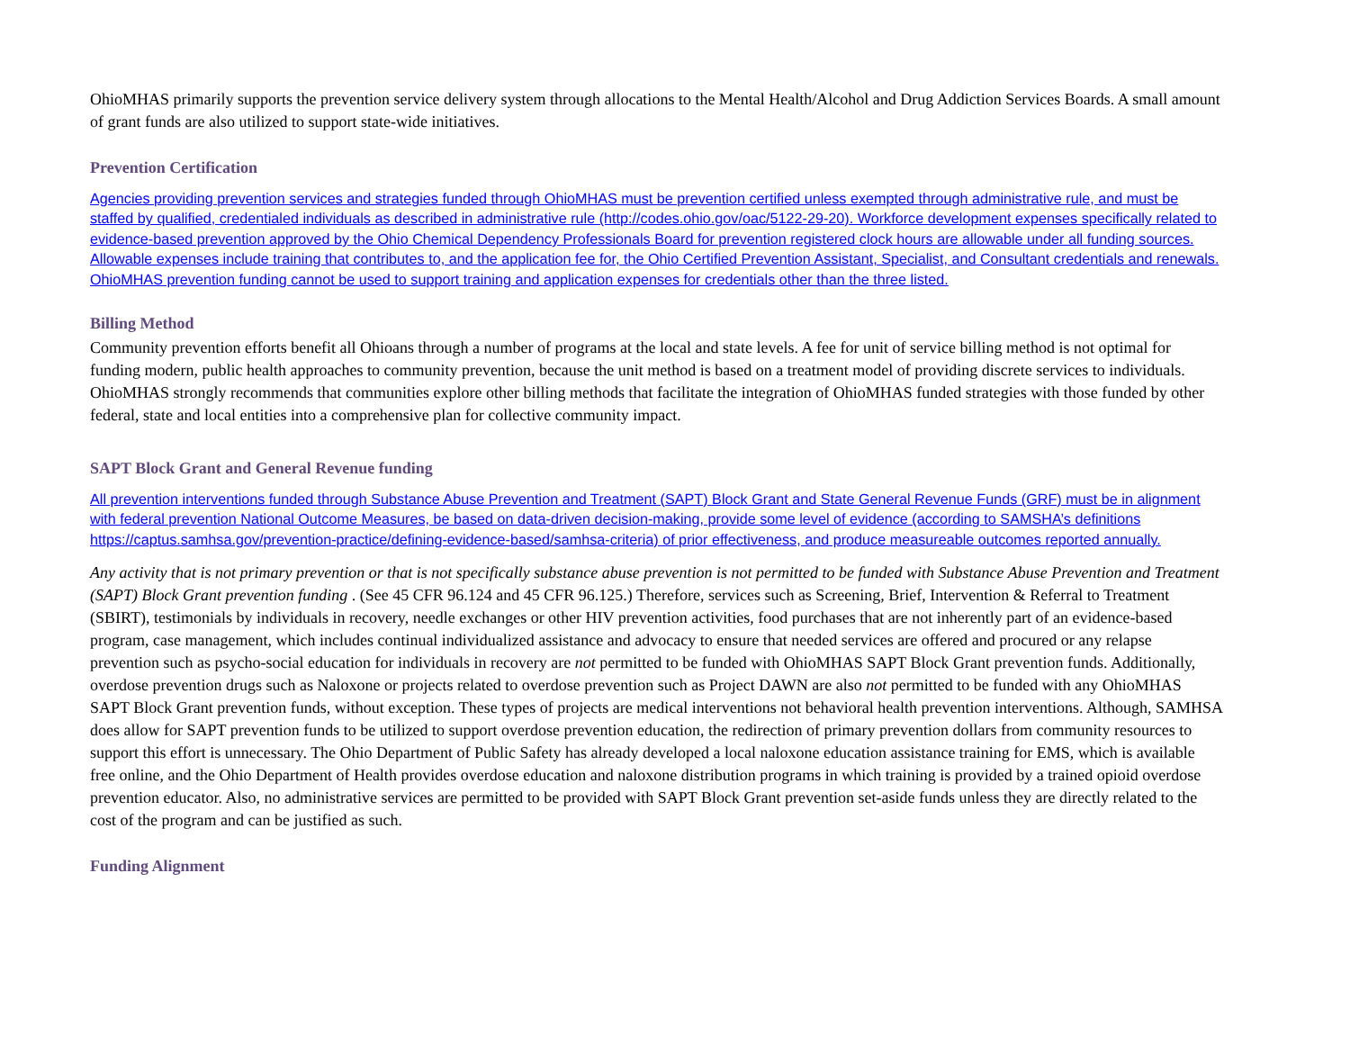OhioMHAS primarily supports the prevention service delivery system through allocations to the Mental Health/Alcohol and Drug Addiction Services Boards. A small amount of grant funds are also utilized to support state-wide initiatives.
Prevention Certification
Agencies providing prevention services and strategies funded through OhioMHAS must be prevention certified unless exempted through administrative rule, and must be staffed by qualified, credentialed individuals as described in administrative rule (http://codes.ohio.gov/oac/5122-29-20). Workforce development expenses specifically related to evidence-based prevention approved by the Ohio Chemical Dependency Professionals Board for prevention registered clock hours are allowable under all funding sources. Allowable expenses include training that contributes to, and the application fee for, the Ohio Certified Prevention Assistant, Specialist, and Consultant credentials and renewals. OhioMHAS prevention funding cannot be used to support training and application expenses for credentials other than the three listed.
Billing Method
Community prevention efforts benefit all Ohioans through a number of programs at the local and state levels. A fee for unit of service billing method is not optimal for funding modern, public health approaches to community prevention, because the unit method is based on a treatment model of providing discrete services to individuals. OhioMHAS strongly recommends that communities explore other billing methods that facilitate the integration of OhioMHAS funded strategies with those funded by other federal, state and local entities into a comprehensive plan for collective community impact.
SAPT Block Grant and General Revenue funding
All prevention interventions funded through Substance Abuse Prevention and Treatment (SAPT) Block Grant and State General Revenue Funds (GRF) must be in alignment with federal prevention National Outcome Measures, be based on data-driven decision-making, provide some level of evidence (according to SAMSHA’s definitions https://captus.samhsa.gov/prevention-practice/defining-evidence-based/samhsa-criteria) of prior effectiveness, and produce measureable outcomes reported annually.
Any activity that is not primary prevention or that is not specifically substance abuse prevention is not permitted to be funded with Substance Abuse Prevention and Treatment (SAPT) Block Grant prevention funding . (See 45 CFR 96.124 and 45 CFR 96.125.) Therefore, services such as Screening, Brief, Intervention & Referral to Treatment (SBIRT), testimonials by individuals in recovery, needle exchanges or other HIV prevention activities, food purchases that are not inherently part of an evidence-based program, case management, which includes continual individualized assistance and advocacy to ensure that needed services are offered and procured or any relapse prevention such as psycho-social education for individuals in recovery are not permitted to be funded with OhioMHAS SAPT Block Grant prevention funds. Additionally, overdose prevention drugs such as Naloxone or projects related to overdose prevention such as Project DAWN are also not permitted to be funded with any OhioMHAS SAPT Block Grant prevention funds, without exception. These types of projects are medical interventions not behavioral health prevention interventions. Although, SAMHSA does allow for SAPT prevention funds to be utilized to support overdose prevention education, the redirection of primary prevention dollars from community resources to support this effort is unnecessary. The Ohio Department of Public Safety has already developed a local naloxone education assistance training for EMS, which is available free online, and the Ohio Department of Health provides overdose education and naloxone distribution programs in which training is provided by a trained opioid overdose prevention educator. Also, no administrative services are permitted to be provided with SAPT Block Grant prevention set-aside funds unless they are directly related to the cost of the program and can be justified as such.
Funding Alignment